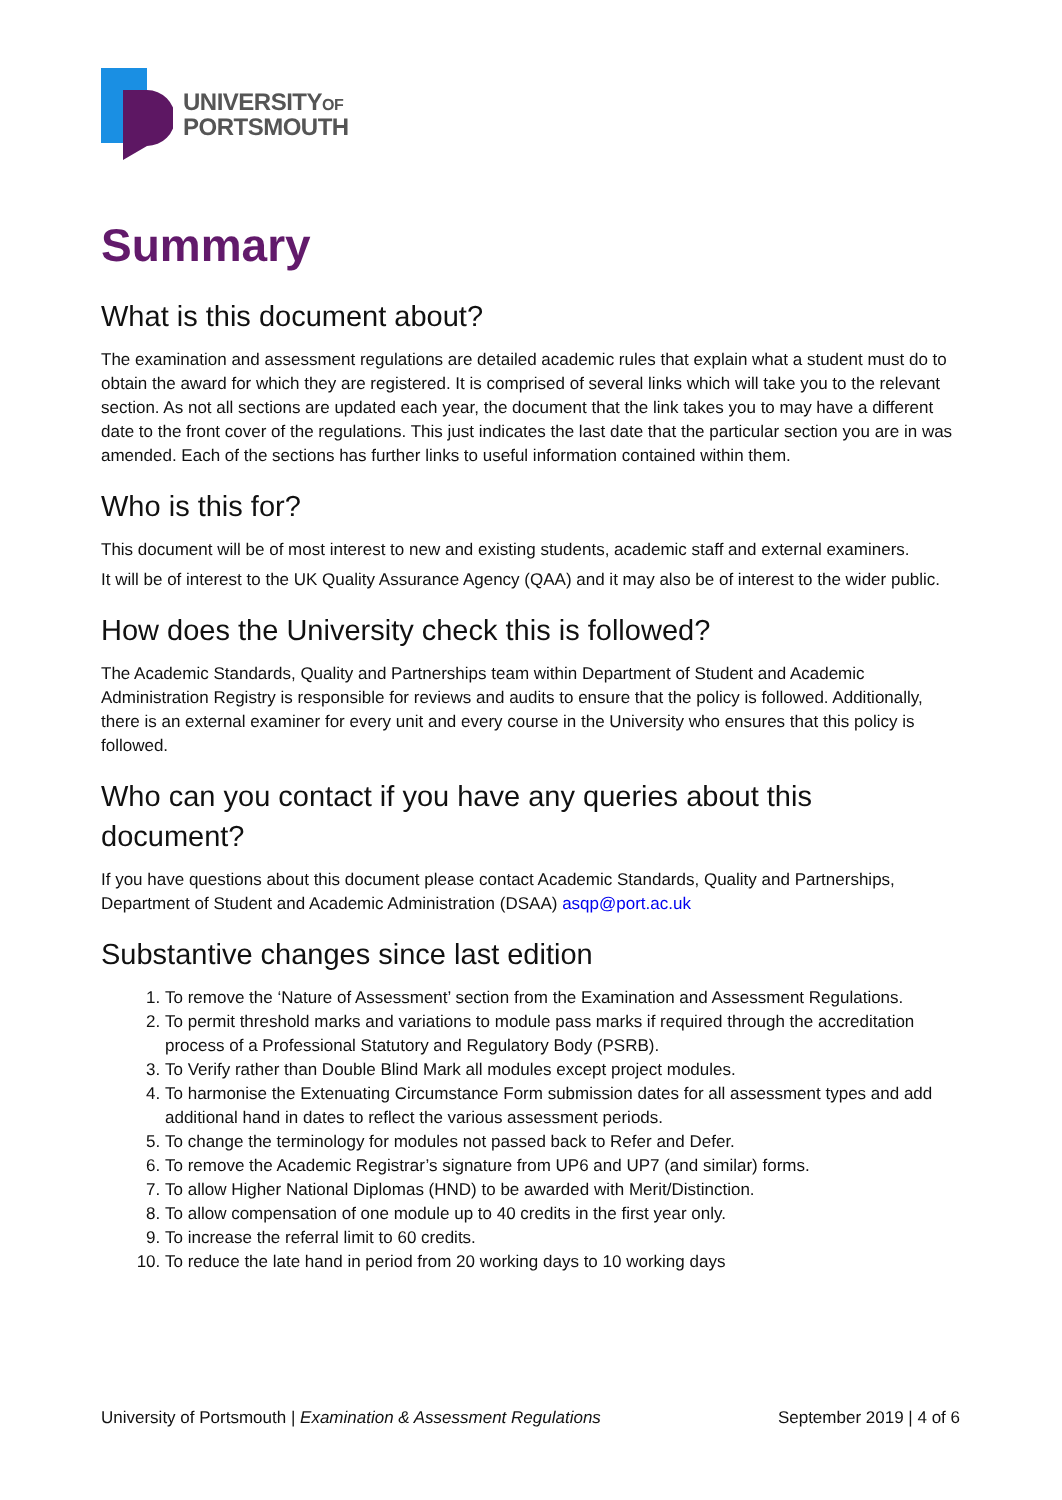UNIVERSITYOF
PORTSMOUTH
Summary
What is this document about?
The examination and assessment regulations are detailed academic rules that explain what a student must do to obtain the award for which they are registered. It is comprised of several links which will take you to the relevant section. As not all sections are updated each year, the document that the link takes you to may have a different date to the front cover of the regulations. This just indicates the last date that the particular section you are in was amended. Each of the sections has further links to useful information contained within them.
Who is this for?
This document will be of most interest to new and existing students, academic staff and external examiners.
It will be of interest to the UK Quality Assurance Agency (QAA) and it may also be of interest to the wider public.
How does the University check this is followed?
The Academic Standards, Quality and Partnerships team within Department of Student and Academic Administration Registry is responsible for reviews and audits to ensure that the policy is followed. Additionally, there is an external examiner for every unit and every course in the University who ensures that this policy is followed.
Who can you contact if you have any queries about this document?
If you have questions about this document please contact Academic Standards, Quality and Partnerships, Department of Student and Academic Administration (DSAA) asqp@port.ac.uk
Substantive changes since last edition
1. To remove the ‘Nature of Assessment’ section from the Examination and Assessment Regulations.
2. To permit threshold marks and variations to module pass marks if required through the accreditation process of a Professional Statutory and Regulatory Body (PSRB).
3. To Verify rather than Double Blind Mark all modules except project modules.
4. To harmonise the Extenuating Circumstance Form submission dates for all assessment types and add additional hand in dates to reflect the various assessment periods.
5. To change the terminology for modules not passed back to Refer and Defer.
6. To remove the Academic Registrar’s signature from UP6 and UP7 (and similar) forms.
7. To allow Higher National Diplomas (HND) to be awarded with Merit/Distinction.
8. To allow compensation of one module up to 40 credits in the first year only.
9. To increase the referral limit to 60 credits.
10. To reduce the late hand in period from 20 working days to 10 working days
University of Portsmouth | Examination & Assessment Regulations September 2019 | 4 of 6